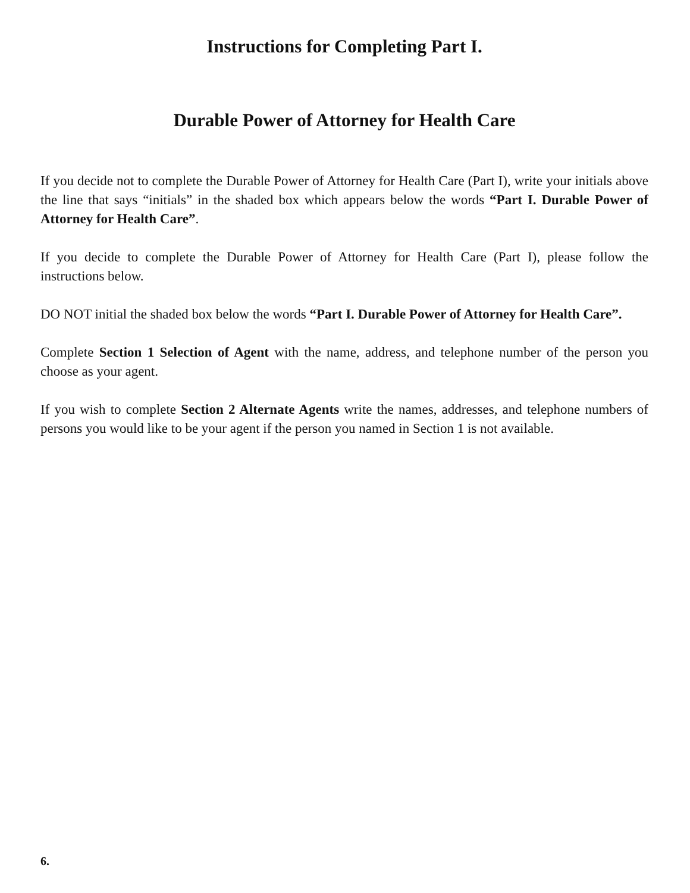Instructions for Completing Part I.
Durable Power of Attorney for Health Care
If you decide not to complete the Durable Power of Attorney for Health Care (Part I), write your initials above the line that says “initials” in the shaded box which appears below the words “Part I. Durable Power of Attorney for Health Care”.
If you decide to complete the Durable Power of Attorney for Health Care (Part I), please follow the instructions below.
DO NOT initial the shaded box below the words “Part I. Durable Power of Attorney for Health Care”.
Complete Section 1 Selection of Agent with the name, address, and telephone number of the person you choose as your agent.
If you wish to complete Section 2 Alternate Agents write the names, addresses, and telephone numbers of persons you would like to be your agent if the person you named in Section 1 is not available.
6.